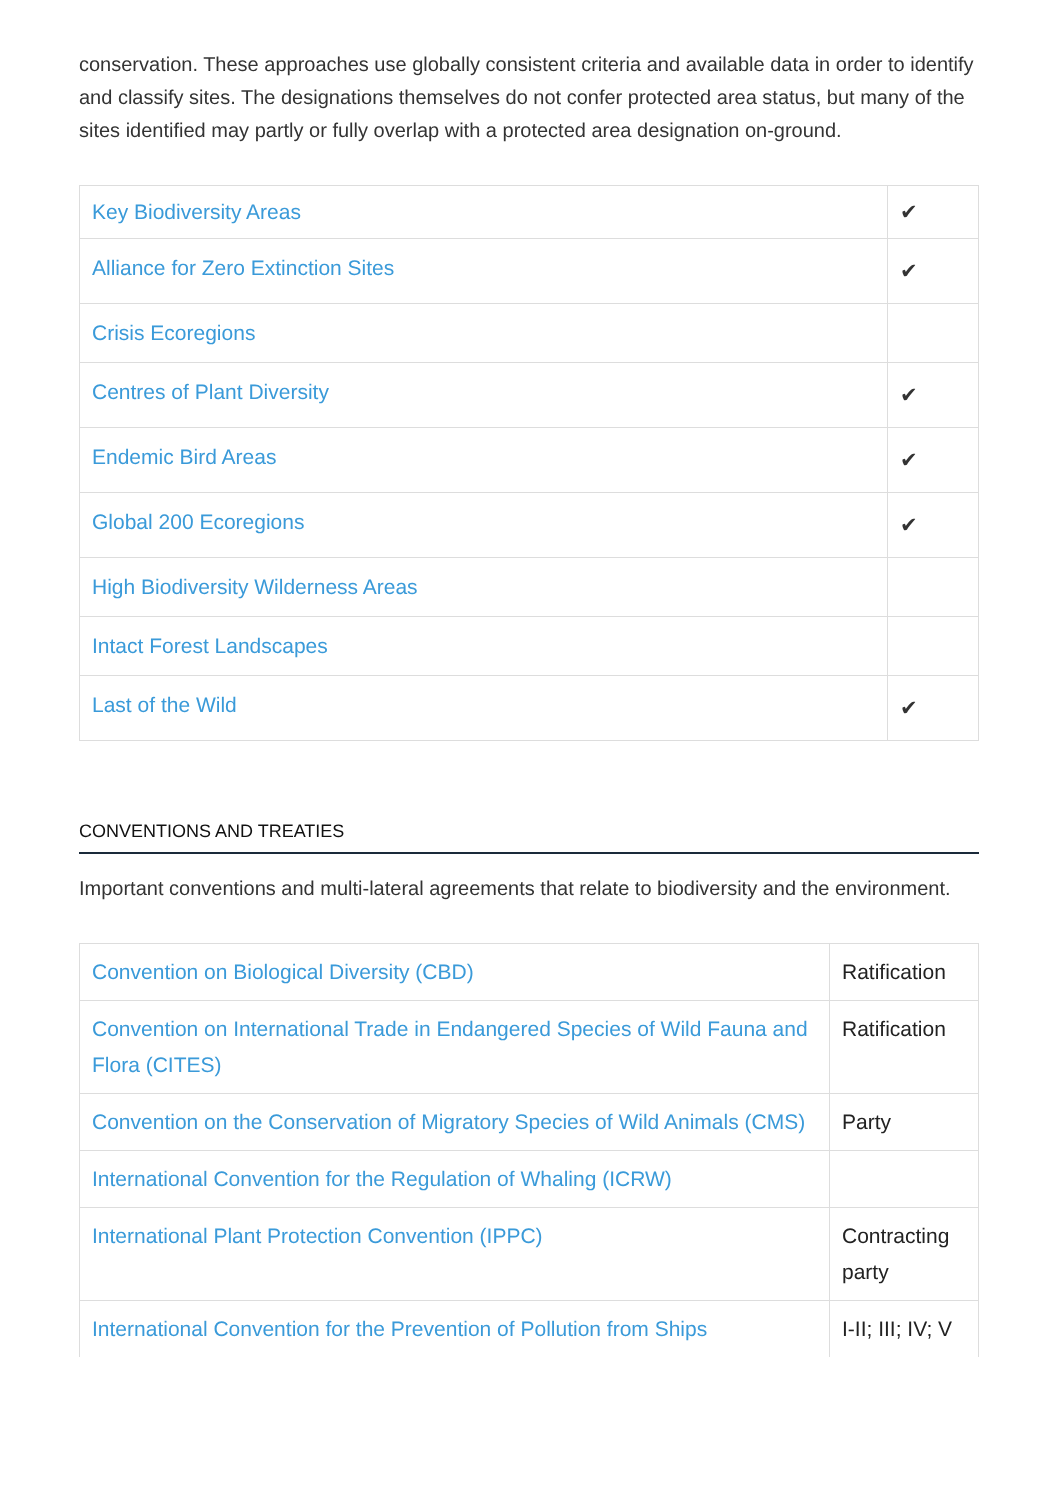conservation. These approaches use globally consistent criteria and available data in order to identify and classify sites. The designations themselves do not confer protected area status, but many of the sites identified may partly or fully overlap with a protected area designation on-ground.
| Key Biodiversity Areas | ✔ |
| Alliance for Zero Extinction Sites | ✔ |
| Crisis Ecoregions | |
| Centres of Plant Diversity | ✔ |
| Endemic Bird Areas | ✔ |
| Global 200 Ecoregions | ✔ |
| High Biodiversity Wilderness Areas | |
| Intact Forest Landscapes | |
| Last of the Wild | ✔ |
CONVENTIONS AND TREATIES
Important conventions and multi-lateral agreements that relate to biodiversity and the environment.
| Convention on Biological Diversity (CBD) | Ratification |
| Convention on International Trade in Endangered Species of Wild Fauna and Flora (CITES) | Ratification |
| Convention on the Conservation of Migratory Species of Wild Animals (CMS) | Party |
| International Convention for the Regulation of Whaling (ICRW) | |
| International Plant Protection Convention (IPPC) | Contracting party |
| International Convention for the Prevention of Pollution from Ships | I-II; III; IV; V |